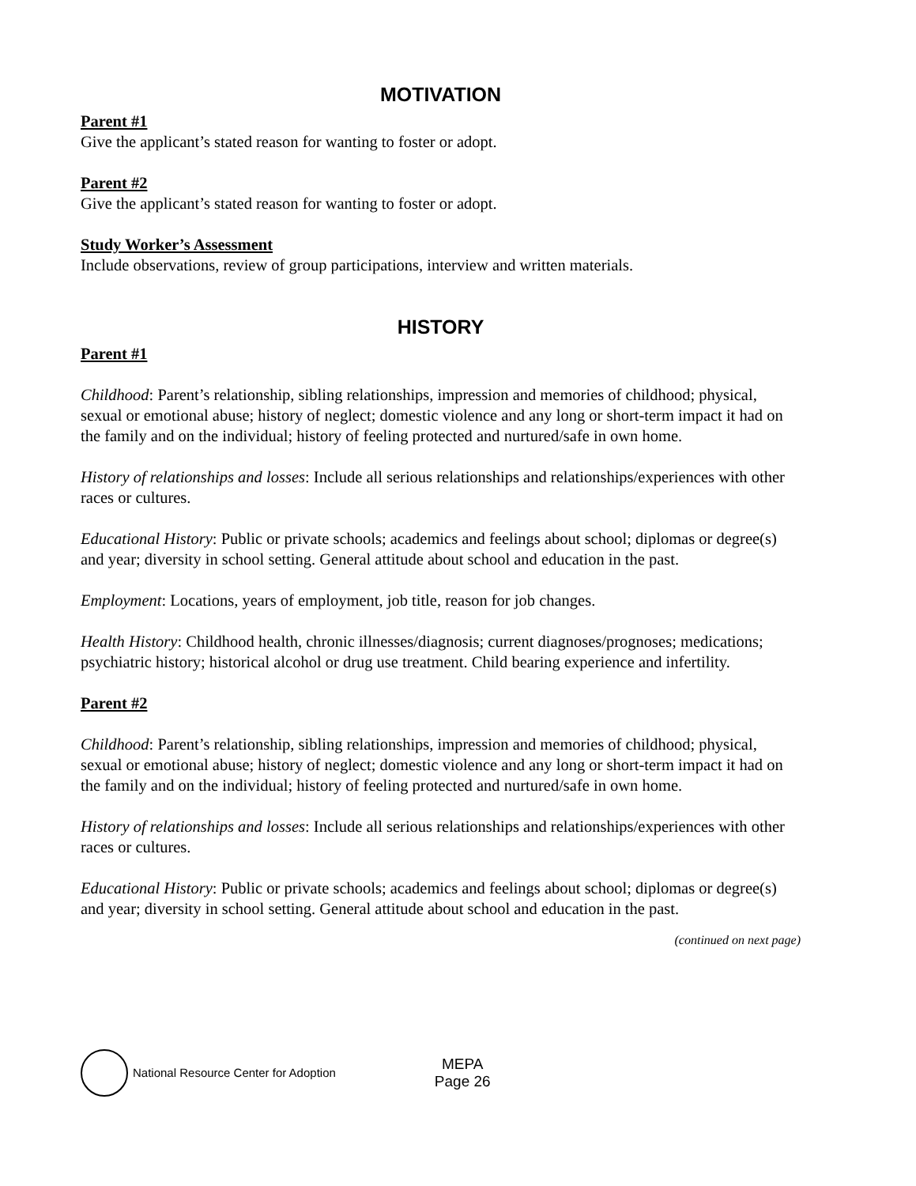MOTIVATION
Parent #1
Give the applicant’s stated reason for wanting to foster or adopt.
Parent #2
Give the applicant’s stated reason for wanting to foster or adopt.
Study Worker’s Assessment
Include observations, review of group participations, interview and written materials.
HISTORY
Parent #1
Childhood: Parent’s relationship, sibling relationships, impression and memories of childhood; physical, sexual or emotional abuse; history of neglect; domestic violence and any long or short-term impact it had on the family and on the individual; history of feeling protected and nurtured/safe in own home.
History of relationships and losses: Include all serious relationships and relationships/experiences with other races or cultures.
Educational History: Public or private schools; academics and feelings about school; diplomas or degree(s) and year; diversity in school setting. General attitude about school and education in the past.
Employment: Locations, years of employment, job title, reason for job changes.
Health History: Childhood health, chronic illnesses/diagnosis; current diagnoses/prognoses; medications; psychiatric history; historical alcohol or drug use treatment. Child bearing experience and infertility.
Parent #2
Childhood: Parent’s relationship, sibling relationships, impression and memories of childhood; physical, sexual or emotional abuse; history of neglect; domestic violence and any long or short-term impact it had on the family and on the individual; history of feeling protected and nurtured/safe in own home.
History of relationships and losses: Include all serious relationships and relationships/experiences with other races or cultures.
Educational History: Public or private schools; academics and feelings about school; diplomas or degree(s) and year; diversity in school setting. General attitude about school and education in the past.
(continued on next page)
National Resource Center for Adoption
MEPA
Page 26